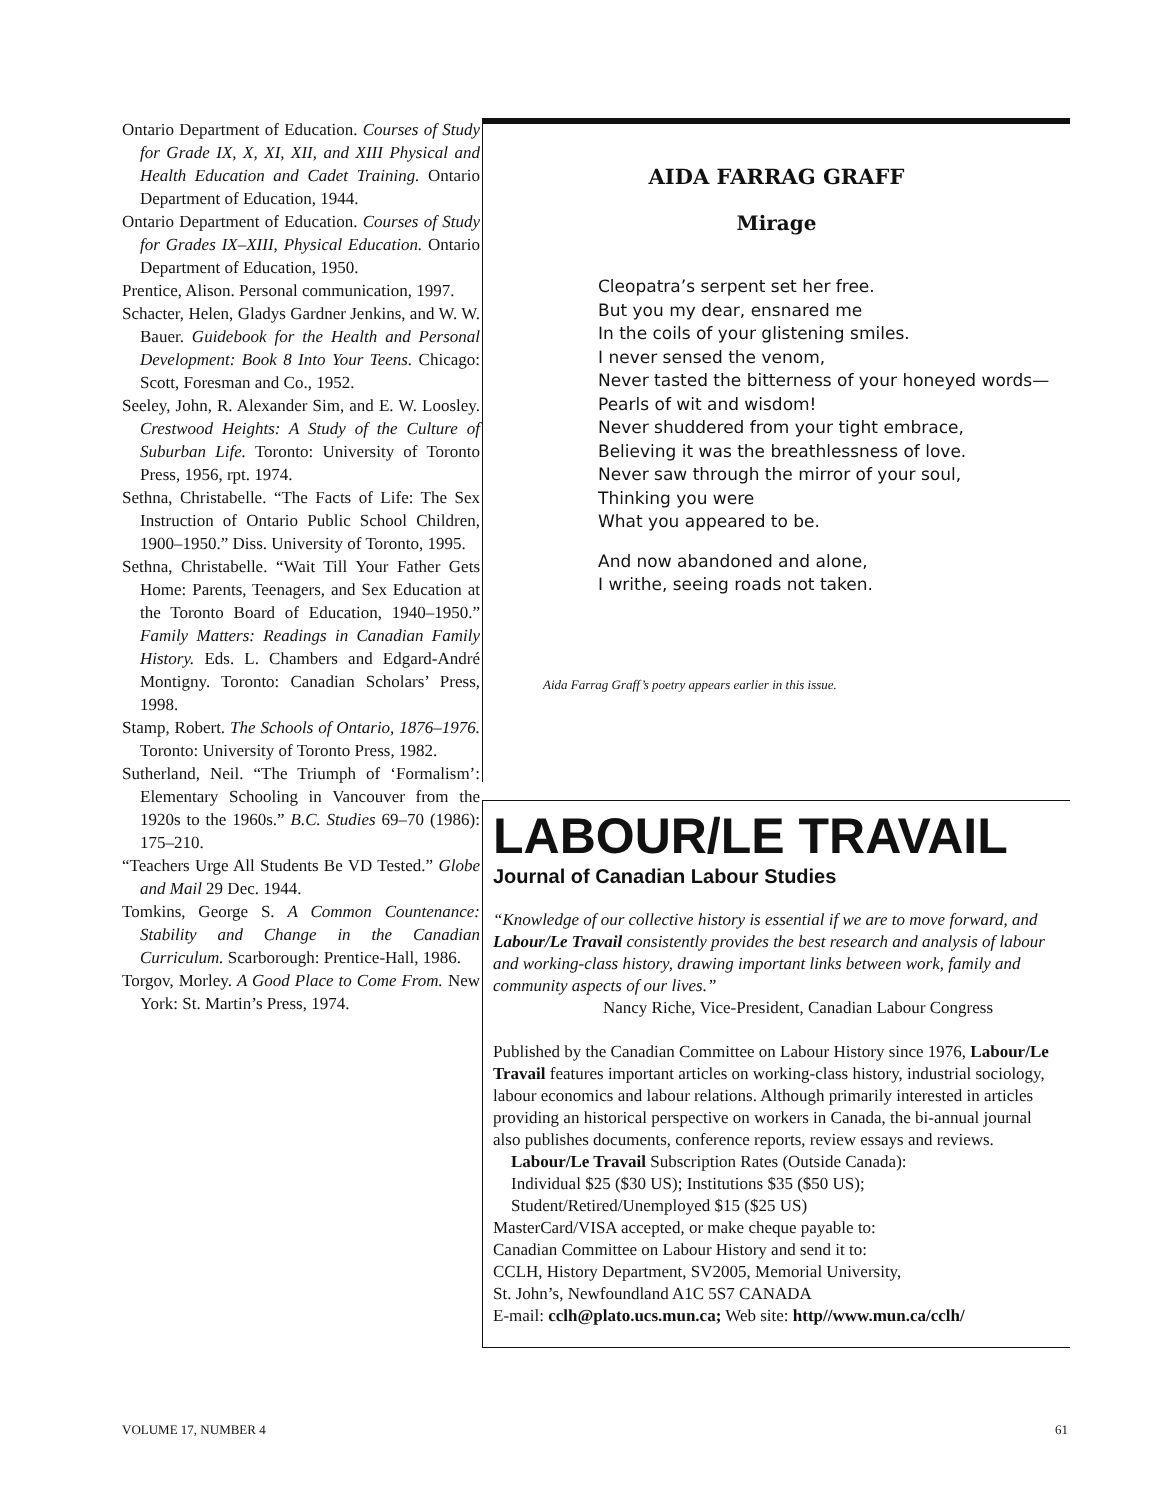Ontario Department of Education. Courses of Study for Grade IX, X, XI, XII, and XIII Physical and Health Education and Cadet Training. Ontario Department of Education, 1944.
Ontario Department of Education. Courses of Study for Grades IX–XIII, Physical Education. Ontario Department of Education, 1950.
Prentice, Alison. Personal communication, 1997.
Schacter, Helen, Gladys Gardner Jenkins, and W. W. Bauer. Guidebook for the Health and Personal Development: Book 8 Into Your Teens. Chicago: Scott, Foresman and Co., 1952.
Seeley, John, R. Alexander Sim, and E. W. Loosley. Crestwood Heights: A Study of the Culture of Suburban Life. Toronto: University of Toronto Press, 1956, rpt. 1974.
Sethna, Christabelle. “The Facts of Life: The Sex Instruction of Ontario Public School Children, 1900–1950.” Diss. University of Toronto, 1995.
Sethna, Christabelle. “Wait Till Your Father Gets Home: Parents, Teenagers, and Sex Education at the Toronto Board of Education, 1940–1950.” Family Matters: Readings in Canadian Family History. Eds. L. Chambers and Edgard-André Montigny. Toronto: Canadian Scholars’ Press, 1998.
Stamp, Robert. The Schools of Ontario, 1876–1976. Toronto: University of Toronto Press, 1982.
Sutherland, Neil. “The Triumph of ‘Formalism’: Elementary Schooling in Vancouver from the 1920s to the 1960s.” B.C. Studies 69–70 (1986): 175–210.
“Teachers Urge All Students Be VD Tested.” Globe and Mail 29 Dec. 1944.
Tomkins, George S. A Common Countenance: Stability and Change in the Canadian Curriculum. Scarborough: Prentice-Hall, 1986.
Torgov, Morley. A Good Place to Come From. New York: St. Martin’s Press, 1974.
AIDA FARRAG GRAFF
Mirage
Cleopatra’s serpent set her free.
But you my dear, ensnared me
In the coils of your glistening smiles.
I never sensed the venom,
Never tasted the bitterness of your honeyed words—
Pearls of wit and wisdom!
Never shuddered from your tight embrace,
Believing it was the breathlessness of love.
Never saw through the mirror of your soul,
Thinking you were
What you appeared to be.
And now abandoned and alone,
I writhe, seeing roads not taken.
Aida Farrag Graff’s poetry appears earlier in this issue.
LABOUR/LE TRAVAIL
Journal of Canadian Labour Studies
“Knowledge of our collective history is essential if we are to move forward, and Labour/Le Travail consistently provides the best research and analysis of labour and working-class history, drawing important links between work, family and community aspects of our lives.”
Nancy Riche, Vice-President, Canadian Labour Congress
Published by the Canadian Committee on Labour History since 1976, Labour/Le Travail features important articles on working-class history, industrial sociology, labour economics and labour relations. Although primarily interested in articles providing an historical perspective on workers in Canada, the bi-annual journal also publishes documents, conference reports, review essays and reviews.
Labour/Le Travail Subscription Rates (Outside Canada):
Individual $25 ($30 US); Institutions $35 ($50 US);
Student/Retired/Unemployed $15 ($25 US)
MasterCard/VISA accepted, or make cheque payable to:
Canadian Committee on Labour History and send it to:
CCLH, History Department, SV2005, Memorial University,
St. John’s, Newfoundland A1C 5S7 CANADA
E-mail: cclh@plato.ucs.mun.ca; Web site: http//www.mun.ca/cclh/
VOLUME 17, NUMBER 4 61